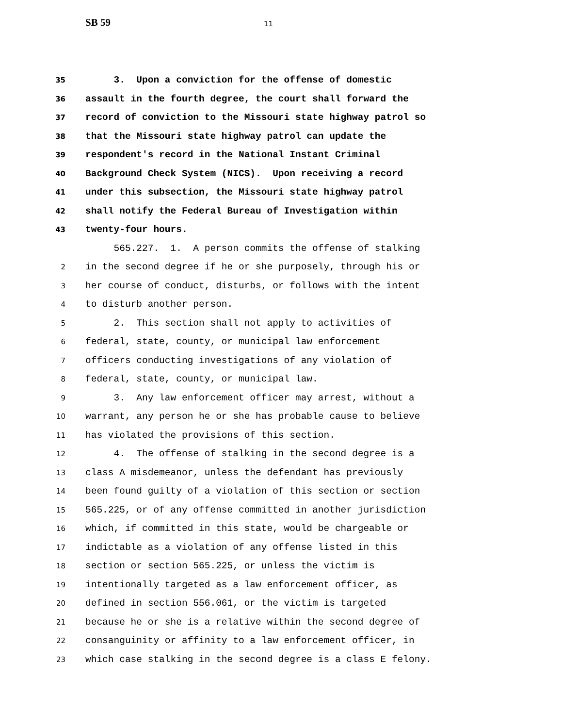SB 59
11
35 3. Upon a conviction for the offense of domestic
36 assault in the fourth degree, the court shall forward the
37 record of conviction to the Missouri state highway patrol so
38 that the Missouri state highway patrol can update the
39 respondent's record in the National Instant Criminal
40 Background Check System (NICS). Upon receiving a record
41 under this subsection, the Missouri state highway patrol
42 shall notify the Federal Bureau of Investigation within
43 twenty-four hours.
565.227. 1. A person commits the offense of stalking
2 in the second degree if he or she purposely, through his or
3 her course of conduct, disturbs, or follows with the intent
4 to disturb another person.
5 2. This section shall not apply to activities of
6 federal, state, county, or municipal law enforcement
7 officers conducting investigations of any violation of
8 federal, state, county, or municipal law.
9 3. Any law enforcement officer may arrest, without a
10 warrant, any person he or she has probable cause to believe
11 has violated the provisions of this section.
12 4. The offense of stalking in the second degree is a
13 class A misdemeanor, unless the defendant has previously
14 been found guilty of a violation of this section or section
15 565.225, or of any offense committed in another jurisdiction
16 which, if committed in this state, would be chargeable or
17 indictable as a violation of any offense listed in this
18 section or section 565.225, or unless the victim is
19 intentionally targeted as a law enforcement officer, as
20 defined in section 556.061, or the victim is targeted
21 because he or she is a relative within the second degree of
22 consanguinity or affinity to a law enforcement officer, in
23 which case stalking in the second degree is a class E felony.